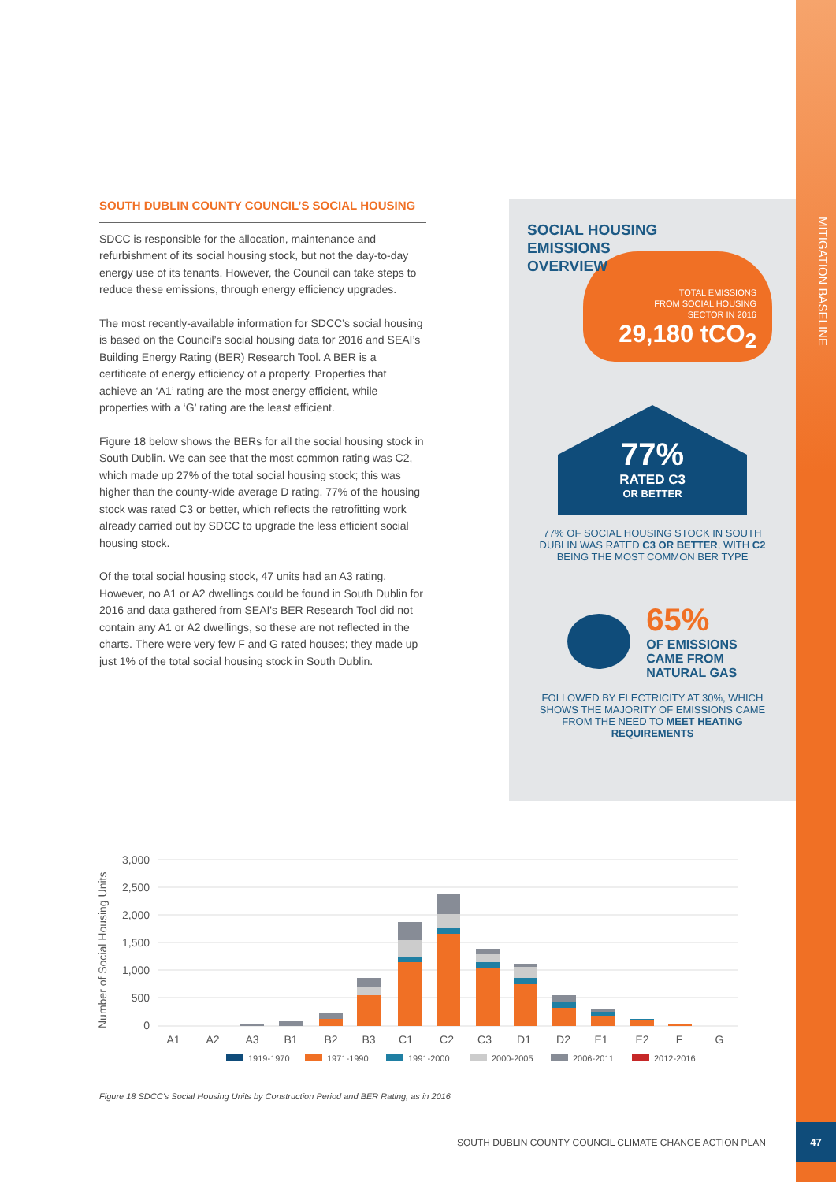MITIGATION BASELINE
SOUTH DUBLIN COUNTY COUNCIL’S SOCIAL HOUSING
SDCC is responsible for the allocation, maintenance and refurbishment of its social housing stock, but not the day-to-day energy use of its tenants. However, the Council can take steps to reduce these emissions, through energy efficiency upgrades.
The most recently-available information for SDCC’s social housing is based on the Council’s social housing data for 2016 and SEAI’s Building Energy Rating (BER) Research Tool. A BER is a certificate of energy efficiency of a property. Properties that achieve an ‘A1’ rating are the most energy efficient, while properties with a ‘G’ rating are the least efficient.
Figure 18 below shows the BERs for all the social housing stock in South Dublin. We can see that the most common rating was C2, which made up 27% of the total social housing stock; this was higher than the county-wide average D rating. 77% of the housing stock was rated C3 or better, which reflects the retrofitting work already carried out by SDCC to upgrade the less efficient social housing stock.
Of the total social housing stock, 47 units had an A3 rating. However, no A1 or A2 dwellings could be found in South Dublin for 2016 and data gathered from SEAI's BER Research Tool did not contain any A1 or A2 dwellings, so these are not reflected in the charts. There were very few F and G rated houses; they made up just 1% of the total social housing stock in South Dublin.
SOCIAL HOUSING
EMISSIONS
OVERVIEW
TOTAL EMISSIONS
FROM SOCIAL HOUSING
SECTOR IN 2016
29,180 tCO<sub>2</sub>
77%
RATED C3
OR BETTER
77% OF SOCIAL HOUSING STOCK IN SOUTH DUBLIN WAS RATED C3 OR BETTER, WITH C2 BEING THE MOST COMMON BER TYPE
65%
OF EMISSIONS
CAME FROM
NATURAL GAS
FOLLOWED BY ELECTRICITY AT 30%, WHICH SHOWS THE MAJORITY OF EMISSIONS CAME FROM THE NEED TO MEET HEATING REQUIREMENTS
Number of Social Housing Units
3,000
2,500
2,000
1,500
1,000
500
0
A1
A2
A3
B1
B2
B3
C1
C2
C3
D1
D2
E1
E2
F
G
1919-1970
1971-1990
1991-2000
2000-2005
2006-2011
2012-2016
Figure 18 SDCC's Social Housing Units by Construction Period and BER Rating, as in 2016
SOUTH DUBLIN COUNTY COUNCIL CLIMATE CHANGE ACTION PLAN
47